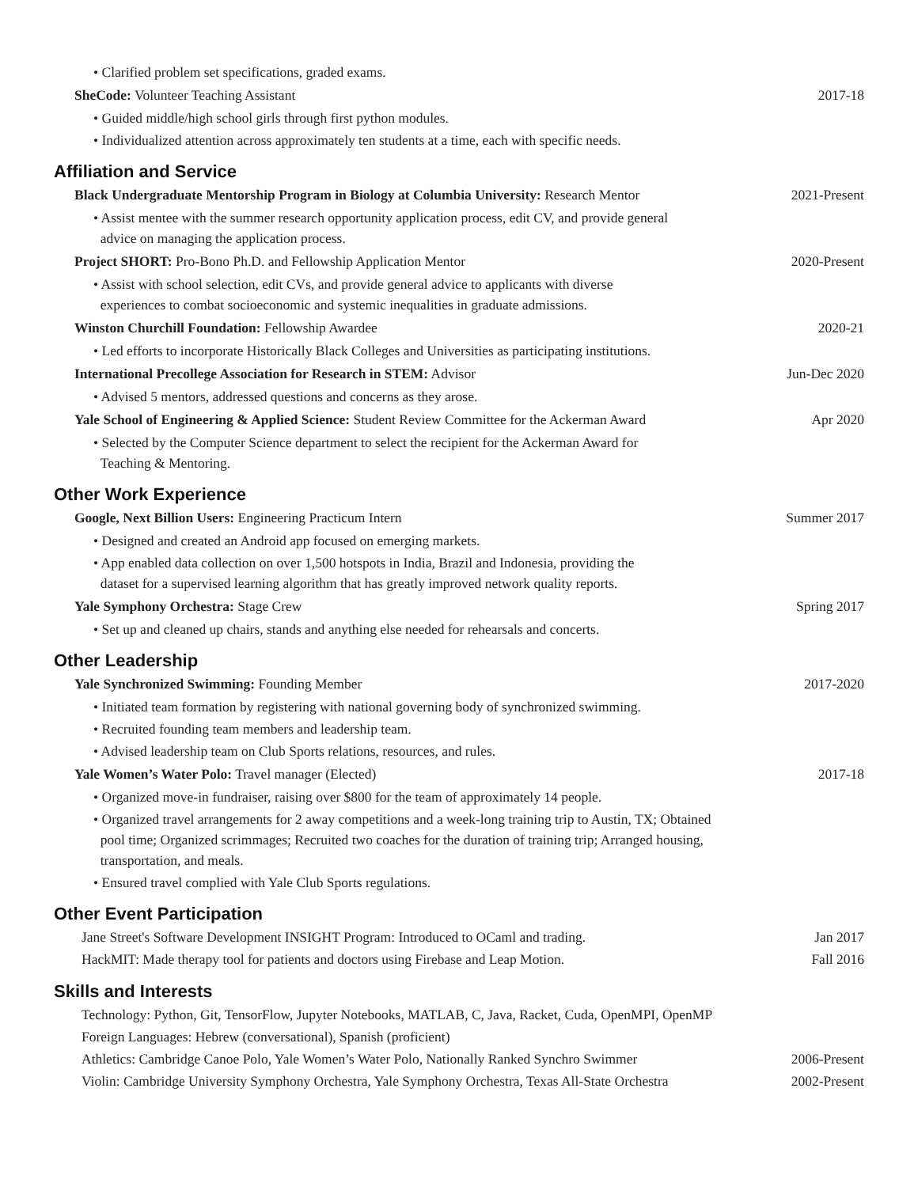• Clarified problem set specifications, graded exams.
SheCode: Volunteer Teaching Assistant 2017-18
• Guided middle/high school girls through first python modules.
• Individualized attention across approximately ten students at a time, each with specific needs.
Affiliation and Service
Black Undergraduate Mentorship Program in Biology at Columbia University: Research Mentor 2021-Present
• Assist mentee with the summer research opportunity application process, edit CV, and provide general
advice on managing the application process.
Project SHORT: Pro-Bono Ph.D. and Fellowship Application Mentor 2020-Present
• Assist with school selection, edit CVs, and provide general advice to applicants with diverse
experiences to combat socioeconomic and systemic inequalities in graduate admissions.
Winston Churchill Foundation: Fellowship Awardee 2020-21
• Led efforts to incorporate Historically Black Colleges and Universities as participating institutions.
International Precollege Association for Research in STEM: Advisor Jun-Dec 2020
• Advised 5 mentors, addressed questions and concerns as they arose.
Yale School of Engineering & Applied Science: Student Review Committee for the Ackerman Award Apr 2020
• Selected by the Computer Science department to select the recipient for the Ackerman Award for
Teaching & Mentoring.
Other Work Experience
Google, Next Billion Users: Engineering Practicum Intern Summer 2017
• Designed and created an Android app focused on emerging markets.
• App enabled data collection on over 1,500 hotspots in India, Brazil and Indonesia, providing the
dataset for a supervised learning algorithm that has greatly improved network quality reports.
Yale Symphony Orchestra: Stage Crew Spring 2017
• Set up and cleaned up chairs, stands and anything else needed for rehearsals and concerts.
Other Leadership
Yale Synchronized Swimming: Founding Member 2017-2020
• Initiated team formation by registering with national governing body of synchronized swimming.
• Recruited founding team members and leadership team.
• Advised leadership team on Club Sports relations, resources, and rules.
Yale Women’s Water Polo: Travel manager (Elected) 2017-18
• Organized move-in fundraiser, raising over $800 for the team of approximately 14 people.
• Organized travel arrangements for 2 away competitions and a week-long training trip to Austin, TX; Obtained
pool time; Organized scrimmages; Recruited two coaches for the duration of training trip; Arranged housing,
transportation, and meals.
• Ensured travel complied with Yale Club Sports regulations.
Other Event Participation
Jane Street's Software Development INSIGHT Program: Introduced to OCaml and trading. Jan 2017
HackMIT: Made therapy tool for patients and doctors using Firebase and Leap Motion. Fall 2016
Skills and Interests
Technology: Python, Git, TensorFlow, Jupyter Notebooks, MATLAB, C, Java, Racket, Cuda, OpenMPI, OpenMP
Foreign Languages: Hebrew (conversational), Spanish (proficient)
Athletics: Cambridge Canoe Polo, Yale Women’s Water Polo, Nationally Ranked Synchro Swimmer 2006-Present
Violin: Cambridge University Symphony Orchestra, Yale Symphony Orchestra, Texas All-State Orchestra 2002-Present